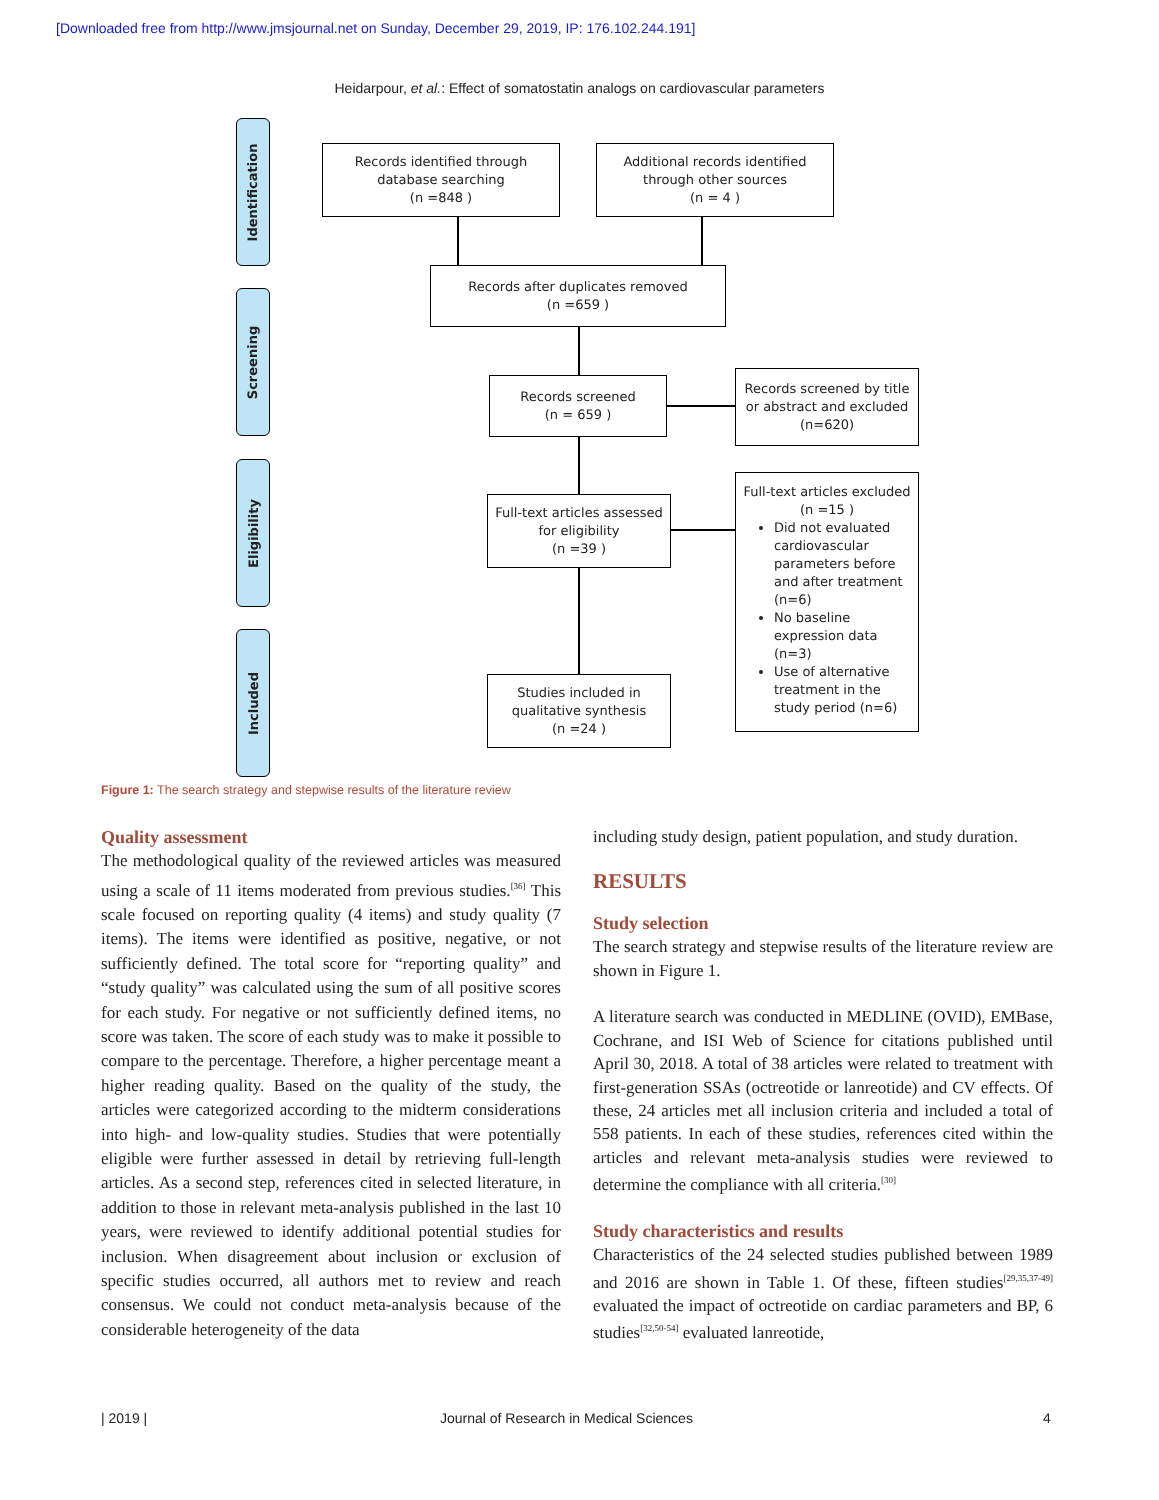[Downloaded free from http://www.jmsjournal.net on Sunday, December 29, 2019, IP: 176.102.244.191]
Heidarpour, et al.: Effect of somatostatin analogs on cardiovascular parameters
Identification
Screening
Eligibility
Included
Records identified through
database searching
(n =848 )
Additional records identified
through other sources
(n = 4 )
Records after duplicates removed
(n =659 )
Records screened
(n = 659 )
Records screened by title
or abstract and excluded
(n=620)
Full-text articles assessed
for eligibility
(n =39 )
Full-text articles excluded
(n =15 )
Did not evaluated cardiovascular parameters before and after treatment (n=6)
No baseline expression data (n=3)
Use of alternative treatment in the study period (n=6)
Studies included in
qualitative synthesis
(n =24 )
Figure 1: The search strategy and stepwise results of the literature review
Quality assessment
The methodological quality of the reviewed articles was measured using a scale of 11 items moderated from previous studies.<sup>[36]</sup> This scale focused on reporting quality (4 items) and study quality (7 items). The items were identified as positive, negative, or not sufficiently defined. The total score for “reporting quality” and “study quality” was calculated using the sum of all positive scores for each study. For negative or not sufficiently defined items, no score was taken. The score of each study was to make it possible to compare to the percentage. Therefore, a higher percentage meant a higher reading quality. Based on the quality of the study, the articles were categorized according to the midterm considerations into high- and low-quality studies. Studies that were potentially eligible were further assessed in detail by retrieving full-length articles. As a second step, references cited in selected literature, in addition to those in relevant meta-analysis published in the last 10 years, were reviewed to identify additional potential studies for inclusion. When disagreement about inclusion or exclusion of specific studies occurred, all authors met to review and reach consensus. We could not conduct meta-analysis because of the considerable heterogeneity of the data
including study design, patient population, and study duration.
RESULTS
Study selection
The search strategy and stepwise results of the literature review are shown in Figure 1.
A literature search was conducted in MEDLINE (OVID), EMBase, Cochrane, and ISI Web of Science for citations published until April 30, 2018. A total of 38 articles were related to treatment with first-generation SSAs (octreotide or lanreotide) and CV effects. Of these, 24 articles met all inclusion criteria and included a total of 558 patients. In each of these studies, references cited within the articles and relevant meta-analysis studies were reviewed to determine the compliance with all criteria.<sup>[30]</sup>
Study characteristics and results
Characteristics of the 24 selected studies published between 1989 and 2016 are shown in Table 1. Of these, fifteen studies<sup>[29,35,37-49]</sup> evaluated the impact of octreotide on cardiac parameters and BP, 6 studies<sup>[32,50-54]</sup> evaluated lanreotide,
| 2019 |
Journal of Research in Medical Sciences
4